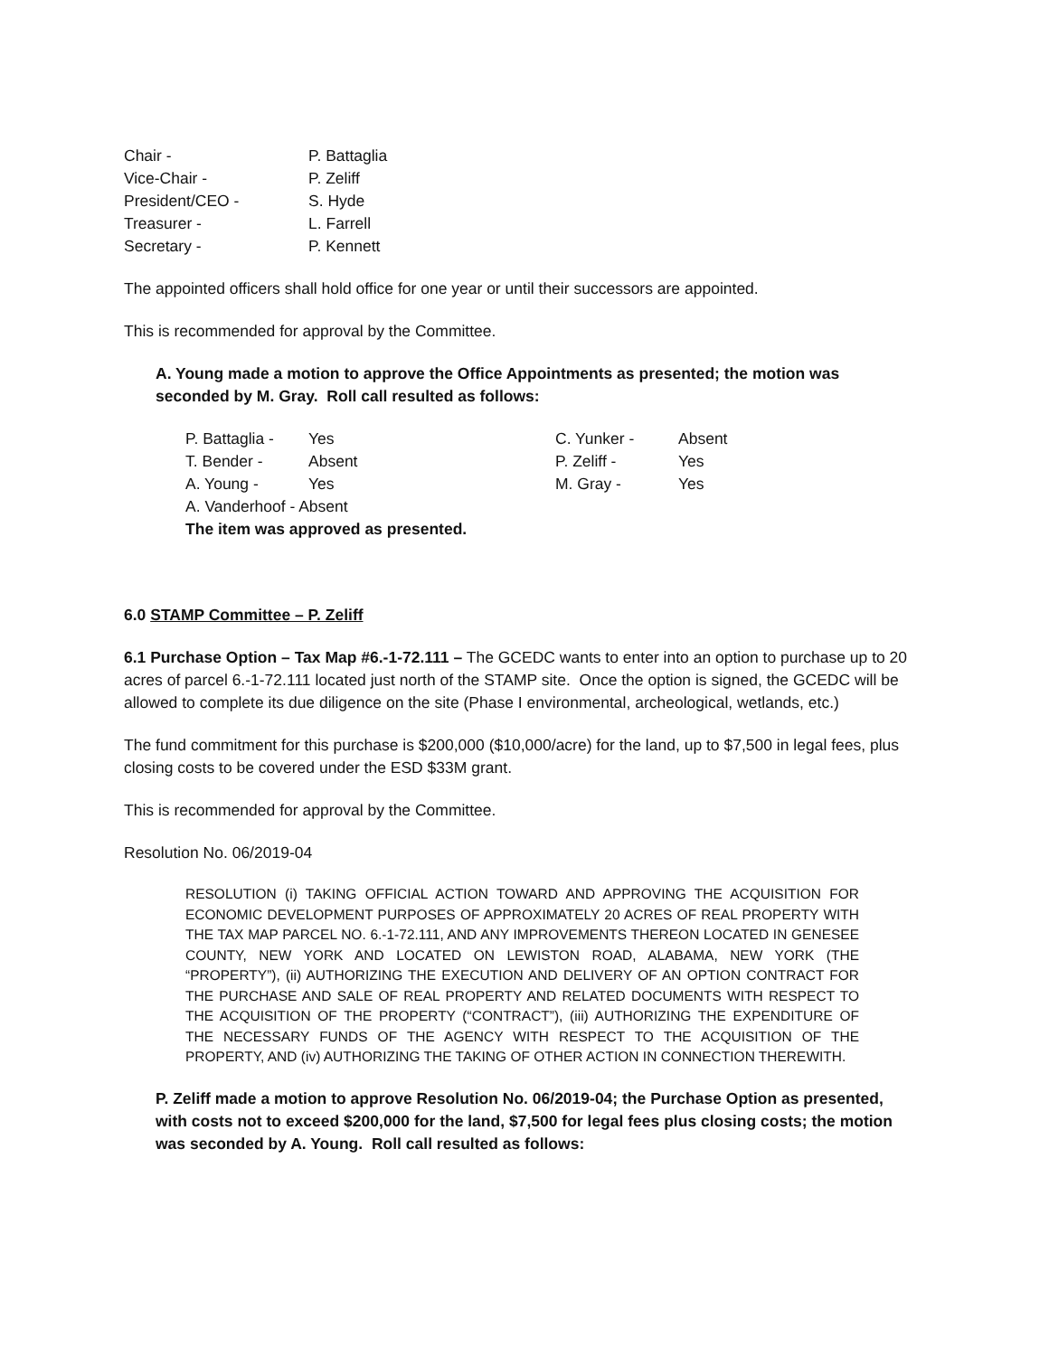| Chair - | P. Battaglia |
| Vice-Chair - | P. Zeliff |
| President/CEO - | S. Hyde |
| Treasurer - | L. Farrell |
| Secretary - | P. Kennett |
The appointed officers shall hold office for one year or until their successors are appointed.
This is recommended for approval by the Committee.
A. Young made a motion to approve the Office Appointments as presented; the motion was seconded by M. Gray. Roll call resulted as follows:
| P. Battaglia - | Yes | C. Yunker - | Absent |
| T. Bender - | Absent | P. Zeliff - | Yes |
| A. Young - | Yes | M. Gray - | Yes |
| A. Vanderhoof - Absent | | | |
| The item was approved as presented. | | | |
6.0 STAMP Committee – P. Zeliff
6.1 Purchase Option – Tax Map #6.-1-72.111 – The GCEDC wants to enter into an option to purchase up to 20 acres of parcel 6.-1-72.111 located just north of the STAMP site. Once the option is signed, the GCEDC will be allowed to complete its due diligence on the site (Phase I environmental, archeological, wetlands, etc.)
The fund commitment for this purchase is $200,000 ($10,000/acre) for the land, up to $7,500 in legal fees, plus closing costs to be covered under the ESD $33M grant.
This is recommended for approval by the Committee.
Resolution No. 06/2019-04
RESOLUTION (i) TAKING OFFICIAL ACTION TOWARD AND APPROVING THE ACQUISITION FOR ECONOMIC DEVELOPMENT PURPOSES OF APPROXIMATELY 20 ACRES OF REAL PROPERTY WITH THE TAX MAP PARCEL NO. 6.-1-72.111, AND ANY IMPROVEMENTS THEREON LOCATED IN GENESEE COUNTY, NEW YORK AND LOCATED ON LEWISTON ROAD, ALABAMA, NEW YORK (THE “PROPERTY”), (ii) AUTHORIZING THE EXECUTION AND DELIVERY OF AN OPTION CONTRACT FOR THE PURCHASE AND SALE OF REAL PROPERTY AND RELATED DOCUMENTS WITH RESPECT TO THE ACQUISITION OF THE PROPERTY (“CONTRACT”), (iii) AUTHORIZING THE EXPENDITURE OF THE NECESSARY FUNDS OF THE AGENCY WITH RESPECT TO THE ACQUISITION OF THE PROPERTY, AND (iv) AUTHORIZING THE TAKING OF OTHER ACTION IN CONNECTION THEREWITH.
P. Zeliff made a motion to approve Resolution No. 06/2019-04; the Purchase Option as presented, with costs not to exceed $200,000 for the land, $7,500 for legal fees plus closing costs; the motion was seconded by A. Young. Roll call resulted as follows: